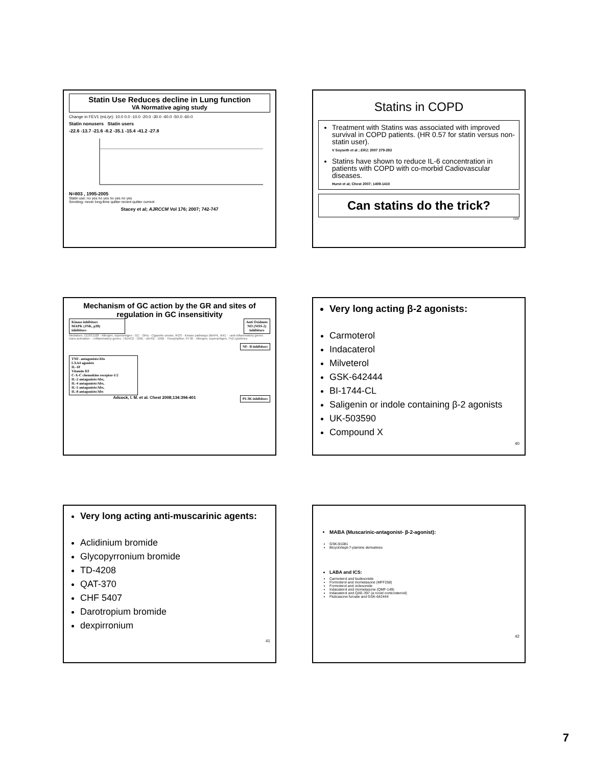Statin Use Reduces decline in Lung function
VA Normative aging study
Change in FEV1 (mL/yr): 10.0 0.0 -10.0 -20.0 -30.0 -40.0 -50.0 -60.0
Statin nonusers Statin users
-22.6 -13.7 -21.6 -8.2 -35.1 -15.4 -41.2 -27.8
N=803 , 1995-2005
Statin use: no yes no yes no yes no yes
Smoking: never long-time quitter recent quitter current
Stacey et al; AJRCCM Vol 176; 2007; 742-747
Statins in COPD
Treatment with Statins was associated with improved survival in COPD patients. (HR 0.57 for statin versus non-statin user).
V Soyseth et al ; ERJ; 2007 279-283
Statins have shown to reduce IL-6 concentration in patients with COPD with co-morbid Cadiovascular diseases.
Hurst et al; Chest 2007; 1409-1410
Can statins do the trick?
CRF
Mechanism of GC action by the GR and sites of regulation in GC insensitivity
Anti Oxidants
NO (NOS-2)
inhibitors
Kinase inhibitors
MAPK (JNK, p38)
inhibitors
Mediators, CD3/CD28 · Allergen, superantigen · GC · GRα · Cigarette smoke, ROS · Kinase pathways (MAPK, IKK) · ↑anti-inflammatory genes trans-activation · ↓Inflammatory genes · HDAC2 · GRE · κB-RE · GRβ · Theophylline, PI-3K · Allergen, superantigen, Th2 cytokines
NF- B inhibitors
TNF- antagonists/Abs
LXA4 agonists
IL-10
Vitamin D3
C-X-C chemokine receptor-1/2
IL-2 antagonists/Abs,
IL-4 antagonists/Abs,
IL-5 antagonists/Abs,
IL-8 antagonists/Abs
PI-3K inhibitors
Adcock, I. M. et al. Chest 2008;134:394-401
Very long acting β-2 agonists:
Carmoterol
Indacaterol
Milveterol
GSK-642444
BI-1744-CL
Saligenin or indole containing β-2 agonists
UK-503590
Compound X
40
Very long acting anti-muscarinic agents:
Aclidinium bromide
Glycopyrronium bromide
TD-4208
QAT-370
CHF 5407
Darotropium bromide
dexpirronium
41
MABA (Muscarinic-antagonist- β-2-agonist):
GSK-91081
Bicyclohept-7-ylamine derivatives
LABA and ICS:
Carmoterol and budesonide
Formoterol and mometasone (MFF258)
Formoterol and ciclesonide
Indacaterol and mometasone (QMF-149)
Indacaterol and QAE-397 (a novel corticosteroid)
Fluticasone furoate and GSK-642444
42
7